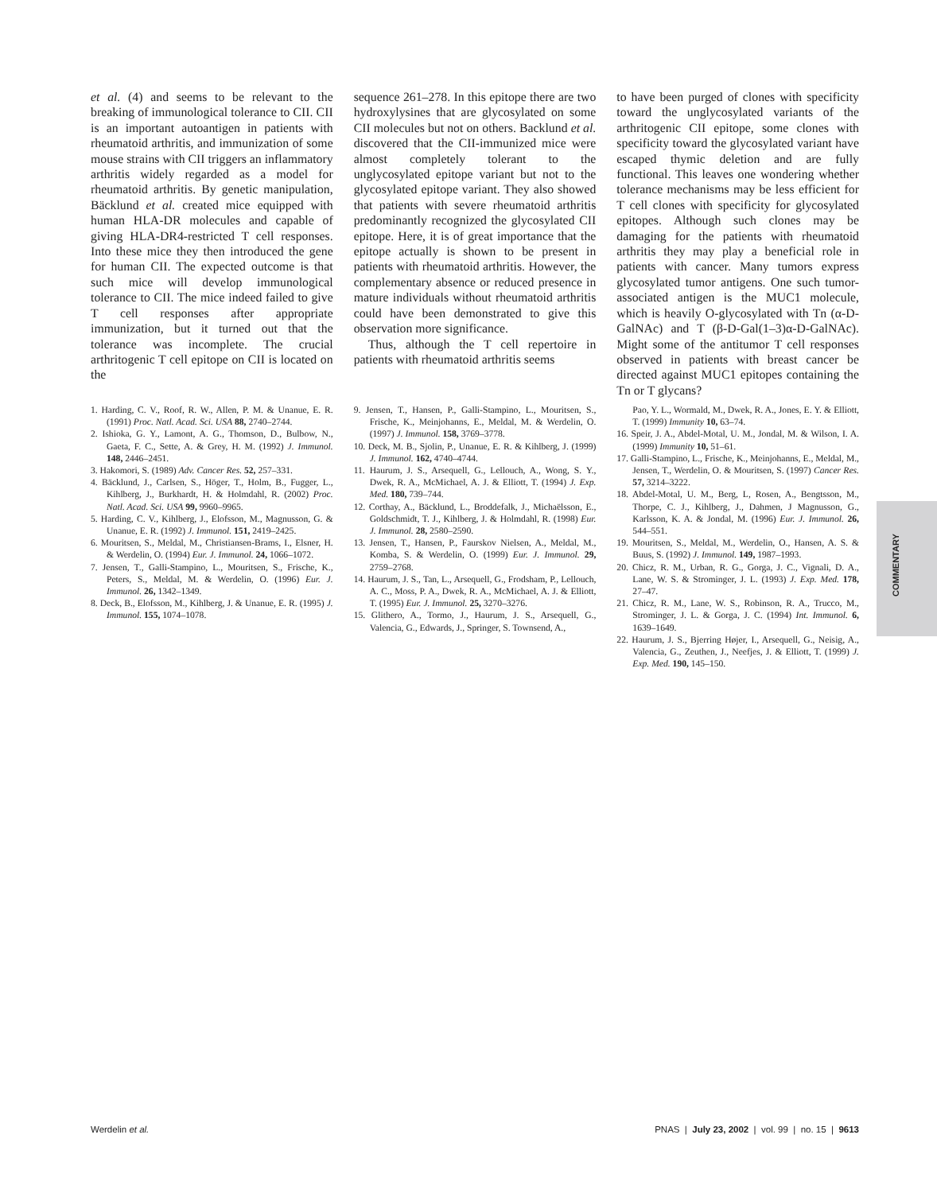et al. (4) and seems to be relevant to the breaking of immunological tolerance to CII. CII is an important autoantigen in patients with rheumatoid arthritis, and immunization of some mouse strains with CII triggers an inflammatory arthritis widely regarded as a model for rheumatoid arthritis. By genetic manipulation, Bäcklund et al. created mice equipped with human HLA-DR molecules and capable of giving HLA-DR4-restricted T cell responses. Into these mice they then introduced the gene for human CII. The expected outcome is that such mice will develop immunological tolerance to CII. The mice indeed failed to give T cell responses after appropriate immunization, but it turned out that the tolerance was incomplete. The crucial arthritogenic T cell epitope on CII is located on the
sequence 261–278. In this epitope there are two hydroxylysines that are glycosylated on some CII molecules but not on others. Backlund et al. discovered that the CII-immunized mice were almost completely tolerant to the unglycosylated epitope variant but not to the glycosylated epitope variant. They also showed that patients with severe rheumatoid arthritis predominantly recognized the glycosylated CII epitope. Here, it is of great importance that the epitope actually is shown to be present in patients with rheumatoid arthritis. However, the complementary absence or reduced presence in mature individuals without rheumatoid arthritis could have been demonstrated to give this observation more significance.
Thus, although the T cell repertoire in patients with rheumatoid arthritis seems
to have been purged of clones with specificity toward the unglycosylated variants of the arthritogenic CII epitope, some clones with specificity toward the glycosylated variant have escaped thymic deletion and are fully functional. This leaves one wondering whether tolerance mechanisms may be less efficient for T cell clones with specificity for glycosylated epitopes. Although such clones may be damaging for the patients with rheumatoid arthritis they may play a beneficial role in patients with cancer. Many tumors express glycosylated tumor antigens. One such tumor-associated antigen is the MUC1 molecule, which is heavily O-glycosylated with Tn (α-D-GalNAc) and T (β-D-Gal(1–3)α-D-GalNAc). Might some of the antitumor T cell responses observed in patients with breast cancer be directed against MUC1 epitopes containing the Tn or T glycans?
1. Harding, C. V., Roof, R. W., Allen, P. M. & Unanue, E. R. (1991) Proc. Natl. Acad. Sci. USA 88, 2740–2744.
2. Ishioka, G. Y., Lamont, A. G., Thomson, D., Bulbow, N., Gaeta, F. C., Sette, A. & Grey, H. M. (1992) J. Immunol. 148, 2446–2451.
3. Hakomori, S. (1989) Adv. Cancer Res. 52, 257–331.
4. Bäcklund, J., Carlsen, S., Höger, T., Holm, B., Fugger, L., Kihlberg, J., Burkhardt, H. & Holmdahl, R. (2002) Proc. Natl. Acad. Sci. USA 99, 9960–9965.
5. Harding, C. V., Kihlberg, J., Elofsson, M., Magnusson, G. & Unanue, E. R. (1992) J. Immunol. 151, 2419–2425.
6. Mouritsen, S., Meldal, M., Christiansen-Brams, I., Elsner, H. & Werdelin, O. (1994) Eur. J. Immunol. 24, 1066–1072.
7. Jensen, T., Galli-Stampino, L., Mouritsen, S., Frische, K., Peters, S., Meldal, M. & Werdelin, O. (1996) Eur. J. Immunol. 26, 1342–1349.
8. Deck, B., Elofsson, M., Kihlberg, J. & Unanue, E. R. (1995) J. Immunol. 155, 1074–1078.
9. Jensen, T., Hansen, P., Galli-Stampino, L., Mouritsen, S., Frische, K., Meinjohanns, E., Meldal, M. & Werdelin, O. (1997) J. Immunol. 158, 3769–3778.
10. Deck, M. B., Sjolin, P., Unanue, E. R. & Kihlberg, J. (1999) J. Immunol. 162, 4740–4744.
11. Haurum, J. S., Arsequell, G., Lellouch, A., Wong, S. Y., Dwek, R. A., McMichael, A. J. & Elliott, T. (1994) J. Exp. Med. 180, 739–744.
12. Corthay, A., Bäcklund, L., Broddefalk, J., Michaëlsson, E., Goldschmidt, T. J., Kihlberg, J. & Holmdahl, R. (1998) Eur. J. Immunol. 28, 2580–2590.
13. Jensen, T., Hansen, P., Faurskov Nielsen, A., Meldal, M., Komba, S. & Werdelin, O. (1999) Eur. J. Immunol. 29, 2759–2768.
14. Haurum, J. S., Tan, L., Arsequell, G., Frodsham, P., Lellouch, A. C., Moss, P. A., Dwek, R. A., McMichael, A. J. & Elliott, T. (1995) Eur. J. Immunol. 25, 3270–3276.
15. Glithero, A., Tormo, J., Haurum, J. S., Arsequell, G., Valencia, G., Edwards, J., Springer, S. Townsend, A.,
Pao, Y. L., Wormald, M., Dwek, R. A., Jones, E. Y. & Elliott, T. (1999) Immunity 10, 63–74.
16. Speir, J. A., Abdel-Motal, U. M., Jondal, M. & Wilson, I. A. (1999) Immunity 10, 51–61.
17. Galli-Stampino, L., Frische, K., Meinjohanns, E., Meldal, M., Jensen, T., Werdelin, O. & Mouritsen, S. (1997) Cancer Res. 57, 3214–3222.
18. Abdel-Motal, U. M., Berg, L, Rosen, A., Bengtsson, M., Thorpe, C. J., Kihlberg, J., Dahmen, J Magnusson, G., Karlsson, K. A. & Jondal, M. (1996) Eur. J. Immunol. 26, 544–551.
19. Mouritsen, S., Meldal, M., Werdelin, O., Hansen, A. S. & Buus, S. (1992) J. Immunol. 149, 1987–1993.
20. Chicz, R. M., Urban, R. G., Gorga, J. C., Vignali, D. A., Lane, W. S. & Strominger, J. L. (1993) J. Exp. Med. 178, 27–47.
21. Chicz, R. M., Lane, W. S., Robinson, R. A., Trucco, M., Strominger, J. L. & Gorga, J. C. (1994) Int. Immunol. 6, 1639–1649.
22. Haurum, J. S., Bjerring Højer, I., Arsequell, G., Neisig, A., Valencia, G., Zeuthen, J., Neefjes, J. & Elliott, T. (1999) J. Exp. Med. 190, 145–150.
COMMENTARY
Werdelin et al. PNAS | July 23, 2002 | vol. 99 | no. 15 | 9613